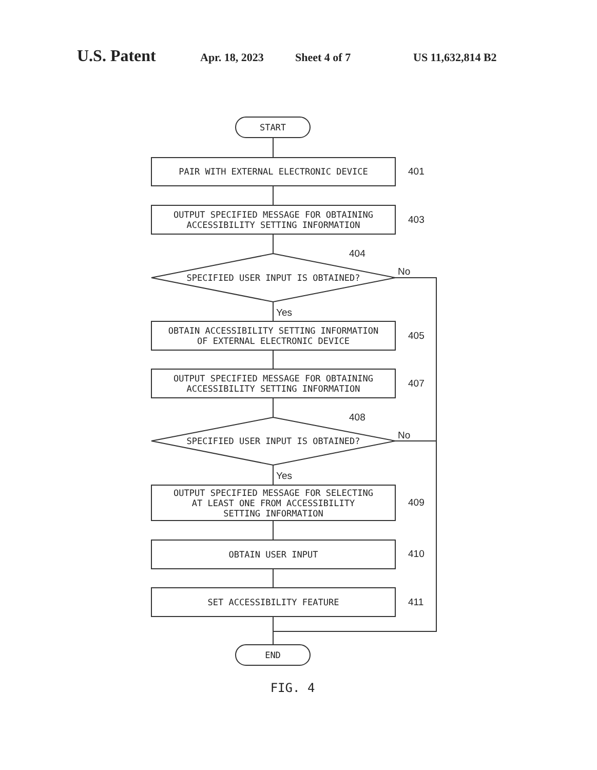U.S. Patent Apr. 18, 2023 Sheet 4 of 7 US 11,632,814 B2
START
PAIR WITH EXTERNAL ELECTRONIC DEVICE 401
OUTPUT SPECIFIED MESSAGE FOR OBTAINING
ACCESSIBILITY SETTING INFORMATION
403
404
SPECIFIED USER INPUT IS OBTAINED?
No
Yes
OBTAIN ACCESSIBILITY SETTING INFORMATION
OF EXTERNAL ELECTRONIC DEVICE
405
OUTPUT SPECIFIED MESSAGE FOR OBTAINING
ACCESSIBILITY SETTING INFORMATION
407
408
SPECIFIED USER INPUT IS OBTAINED? No
Yes
OUTPUT SPECIFIED MESSAGE FOR SELECTING
AT LEAST ONE FROM ACCESSIBILITY
SETTING INFORMATION
409
OBTAIN USER INPUT 410
SET ACCESSIBILITY FEATURE 411
END
FIG. 4